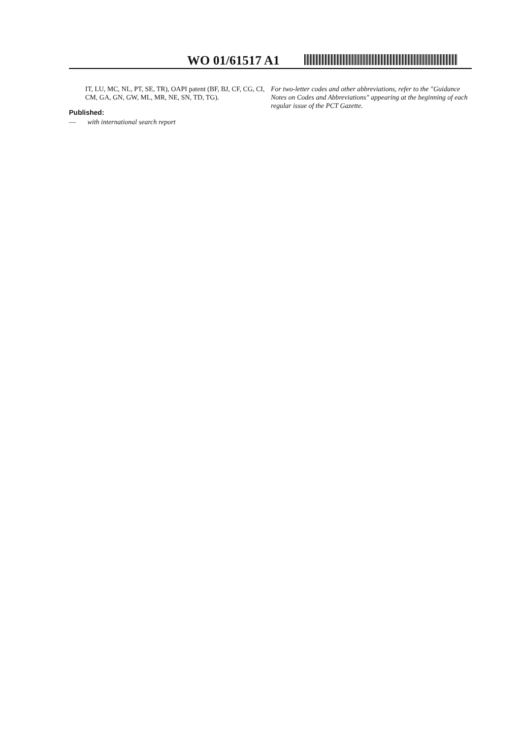WO 01/61517 A1
IT, LU, MC, NL, PT, SE, TR), OAPI patent (BF, BJ, CF, CG, CI, CM, GA, GN, GW, ML, MR, NE, SN, TD, TG).
Published:
— with international search report
For two-letter codes and other abbreviations, refer to the "Guidance Notes on Codes and Abbreviations" appearing at the beginning of each regular issue of the PCT Gazette.